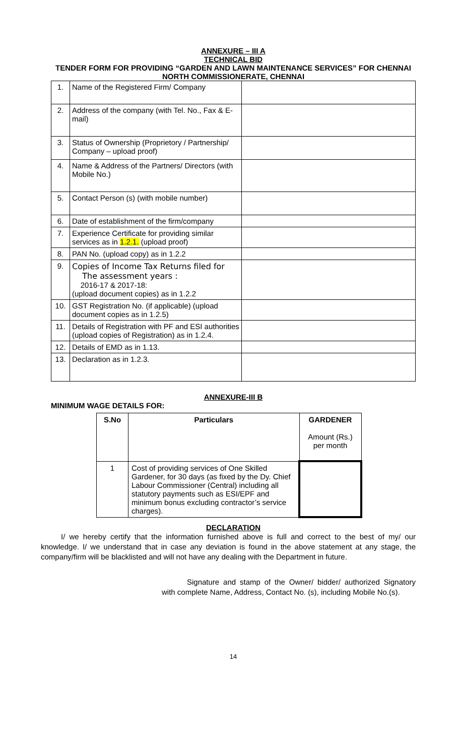ANNEXURE – III A
TECHNICAL BID
TENDER FORM FOR PROVIDING “GARDEN AND LAWN MAINTENANCE SERVICES” FOR CHENNAI NORTH COMMISSIONERATE, CHENNAI
| 1. | Name of the Registered Firm/ Company | |
| 2. | Address of the company (with Tel. No., Fax & E-mail) | |
| 3. | Status of Ownership (Proprietory / Partnership/ Company – upload proof) | |
| 4. | Name & Address of the Partners/ Directors (with Mobile No.) | |
| 5. | Contact Person (s) (with mobile number) | |
| 6. | Date of establishment of the firm/company | |
| 7. | Experience Certificate for providing similar services as in 1.2.1. (upload proof) | |
| 8. | PAN No. (upload copy) as in 1.2.2 | |
| 9. | Copies of Income Tax Returns filed for The assessment years : 2016-17 & 2017-18: (upload document copies) as in 1.2.2 | |
| 10. | GST Registration No. (if applicable) (upload document copies as in 1.2.5) | |
| 11. | Details of Registration with PF and ESI authorities (upload copies of Registration) as in 1.2.4. | |
| 12. | Details of EMD as in 1.13. | |
| 13. | Declaration as in 1.2.3. | |
ANNEXURE-III B
MINIMUM WAGE DETAILS FOR:
| S.No | Particulars | GARDENER Amount (Rs.) per month |
| --- | --- | --- |
| 1 | Cost of providing services of One Skilled Gardener, for 30 days (as fixed by the Dy. Chief Labour Commissioner (Central) including all statutory payments such as ESI/EPF and minimum bonus excluding contractor’s service charges). | |
DECLARATION
I/ we hereby certify that the information furnished above is full and correct to the best of my/ our knowledge. I/ we understand that in case any deviation is found in the above statement at any stage, the company/firm will be blacklisted and will not have any dealing with the Department in future.
Signature and stamp of the Owner/ bidder/ authorized Signatory with complete Name, Address, Contact No. (s), including Mobile No.(s).
14